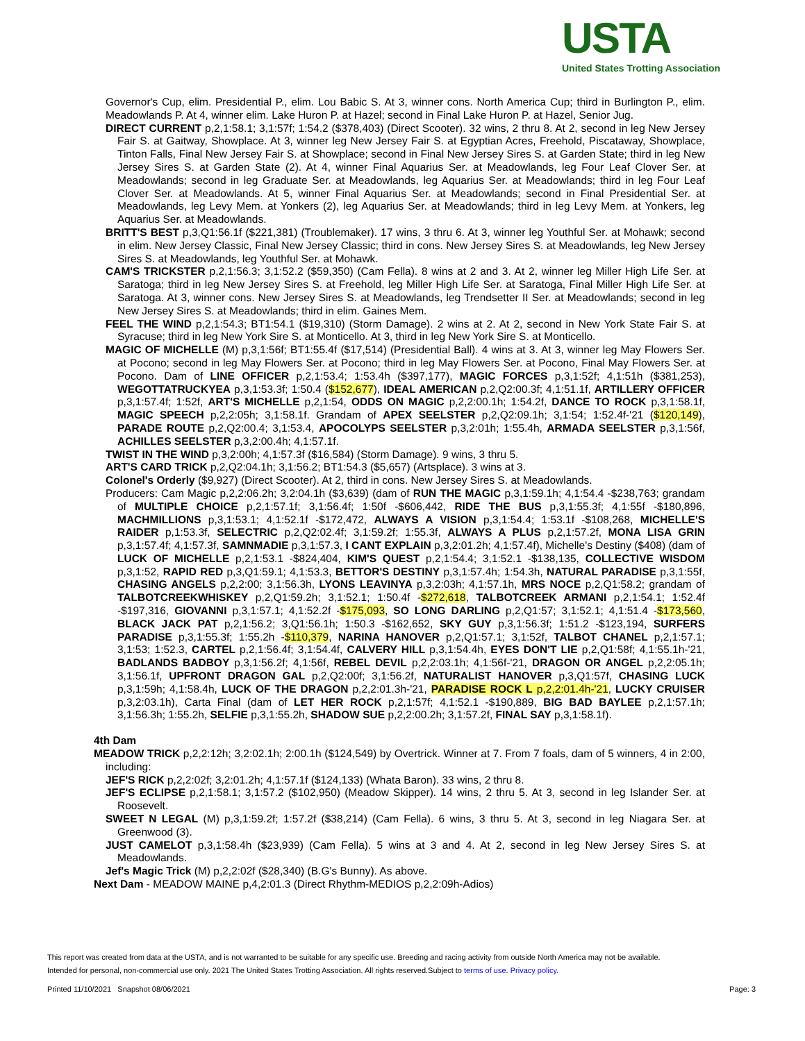USTA
United States Trotting Association
Governor's Cup, elim. Presidential P., elim. Lou Babic S. At 3, winner cons. North America Cup; third in Burlington P., elim. Meadowlands P. At 4, winner elim. Lake Huron P. at Hazel; second in Final Lake Huron P. at Hazel, Senior Jug.
DIRECT CURRENT p,2,1:58.1; 3,1:57f; 1:54.2 ($378,403) (Direct Scooter). 32 wins, 2 thru 8. At 2, second in leg New Jersey Fair S. at Gaitway, Showplace. At 3, winner leg New Jersey Fair S. at Egyptian Acres, Freehold, Piscataway, Showplace, Tinton Falls, Final New Jersey Fair S. at Showplace; second in Final New Jersey Sires S. at Garden State; third in leg New Jersey Sires S. at Garden State (2). At 4, winner Final Aquarius Ser. at Meadowlands, leg Four Leaf Clover Ser. at Meadowlands; second in leg Graduate Ser. at Meadowlands, leg Aquarius Ser. at Meadowlands; third in leg Four Leaf Clover Ser. at Meadowlands. At 5, winner Final Aquarius Ser. at Meadowlands; second in Final Presidential Ser. at Meadowlands, leg Levy Mem. at Yonkers (2), leg Aquarius Ser. at Meadowlands; third in leg Levy Mem. at Yonkers, leg Aquarius Ser. at Meadowlands.
BRITT'S BEST p,3,Q1:56.1f ($221,381) (Troublemaker). 17 wins, 3 thru 6. At 3, winner leg Youthful Ser. at Mohawk; second in elim. New Jersey Classic, Final New Jersey Classic; third in cons. New Jersey Sires S. at Meadowlands, leg New Jersey Sires S. at Meadowlands, leg Youthful Ser. at Mohawk.
CAM'S TRICKSTER p,2,1:56.3; 3,1:52.2 ($59,350) (Cam Fella). 8 wins at 2 and 3. At 2, winner leg Miller High Life Ser. at Saratoga; third in leg New Jersey Sires S. at Freehold, leg Miller High Life Ser. at Saratoga, Final Miller High Life Ser. at Saratoga. At 3, winner cons. New Jersey Sires S. at Meadowlands, leg Trendsetter II Ser. at Meadowlands; second in leg New Jersey Sires S. at Meadowlands; third in elim. Gaines Mem.
FEEL THE WIND p,2,1:54.3; BT1:54.1 ($19,310) (Storm Damage). 2 wins at 2. At 2, second in New York State Fair S. at Syracuse; third in leg New York Sire S. at Monticello. At 3, third in leg New York Sire S. at Monticello.
MAGIC OF MICHELLE (M) p,3,1:56f; BT1:55.4f ($17,514) (Presidential Ball). 4 wins at 3. At 3, winner leg May Flowers Ser. at Pocono; second in leg May Flowers Ser. at Pocono; third in leg May Flowers Ser. at Pocono, Final May Flowers Ser. at Pocono. Dam of LINE OFFICER p,2,1:53.4; 1:53.4h ($397,177), MAGIC FORCES p,3,1:52f; 4,1:51h ($381,253), WEGOTTATRUCKYEA p,3,1:53.3f; 1:50.4 ($152,677), IDEAL AMERICAN p,2,Q2:00.3f; 4,1:51.1f, ARTILLERY OFFICER p,3,1:57.4f; 1:52f, ART'S MICHELLE p,2,1:54, ODDS ON MAGIC p,2,2:00.1h; 1:54.2f, DANCE TO ROCK p,3,1:58.1f, MAGIC SPEECH p,2,2:05h; 3,1:58.1f. Grandam of APEX SEELSTER p,2,Q2:09.1h; 3,1:54; 1:52.4f-'21 ($120,149), PARADE ROUTE p,2,Q2:00.4; 3,1:53.4, APOCOLYPS SEELSTER p,3,2:01h; 1:55.4h, ARMADA SEELSTER p,3,1:56f, ACHILLES SEELSTER p,3,2:00.4h; 4,1:57.1f.
TWIST IN THE WIND p,3,2:00h; 4,1:57.3f ($16,584) (Storm Damage). 9 wins, 3 thru 5.
ART'S CARD TRICK p,2,Q2:04.1h; 3,1:56.2; BT1:54.3 ($5,657) (Artsplace). 3 wins at 3.
Colonel's Orderly ($9,927) (Direct Scooter). At 2, third in cons. New Jersey Sires S. at Meadowlands.
Producers: Cam Magic p,2,2:06.2h; 3,2:04.1h ($3,639) (dam of RUN THE MAGIC p,3,1:59.1h; 4,1:54.4 -$238,763; grandam of MULTIPLE CHOICE p,2,1:57.1f; 3,1:56.4f; 1:50f -$606,442, RIDE THE BUS p,3,1:55.3f; 4,1:55f -$180,896, MACHMILLIONS p,3,1:53.1; 4,1:52.1f -$172,472, ALWAYS A VISION p,3,1:54.4; 1:53.1f -$108,268, MICHELLE'S RAIDER p,1:53.3f, SELECTRIC p,2,Q2:02.4f; 3,1:59.2f; 1:55.3f, ALWAYS A PLUS p,2,1:57.2f, MONA LISA GRIN p,3,1:57.4f; 4,1:57.3f, SAMNMADIE p,3,1:57.3, I CANT EXPLAIN p,3,2:01.2h; 4,1:57.4f), Michelle's Destiny ($408) (dam of LUCK OF MICHELLE p,2,1:53.1 -$824,404, KIM'S QUEST p,2,1:54.4; 3,1:52.1 -$138,135, COLLECTIVE WISDOM p,3,1:52, RAPID RED p,3,Q1:59.1; 4,1:53.3, BETTOR'S DESTINY p,3,1:57.4h; 1:54.3h, NATURAL PARADISE p,3,1:55f, CHASING ANGELS p,2,2:00; 3,1:56.3h, LYONS LEAVINYA p,3,2:03h; 4,1:57.1h, MRS NOCE p,2,Q1:58.2; grandam of TALBOTCREEKWHISKEY p,2,Q1:59.2h; 3,1:52.1; 1:50.4f -$272,618, TALBOTCREEK ARMANI p,2,1:54.1; 1:52.4f -$197,316, GIOVANNI p,3,1:57.1; 4,1:52.2f -$175,093, SO LONG DARLING p,2,Q1:57; 3,1:52.1; 4,1:51.4 -$173,560, BLACK JACK PAT p,2,1:56.2; 3,Q1:56.1h; 1:50.3 -$162,652, SKY GUY p,3,1:56.3f; 1:51.2 -$123,194, SURFERS PARADISE p,3,1:55.3f; 1:55.2h -$110,379, NARINA HANOVER p,2,Q1:57.1; 3,1:52f, TALBOT CHANEL p,2,1:57.1; 3,1:53; 1:52.3, CARTEL p,2,1:56.4f; 3,1:54.4f, CALVERY HILL p,3,1:54.4h, EYES DON'T LIE p,2,Q1:58f; 4,1:55.1h-'21, BADLANDS BADBOY p,3,1:56.2f; 4,1:56f, REBEL DEVIL p,2,2:03.1h; 4,1:56f-'21, DRAGON OR ANGEL p,2,2:05.1h; 3,1:56.1f, UPFRONT DRAGON GAL p,2,Q2:00f; 3,1:56.2f, NATURALIST HANOVER p,3,Q1:57f, CHASING LUCK p,3,1:59h; 4,1:58.4h, LUCK OF THE DRAGON p,2,2:01.3h-'21, PARADISE ROCK L p,2,2:01.4h-'21, LUCKY CRUISER p,3,2:03.1h), Carta Final (dam of LET HER ROCK p,2,1:57f; 4,1:52.1 -$190,889, BIG BAD BAYLEE p,2,1:57.1h; 3,1:56.3h; 1:55.2h, SELFIE p,3,1:55.2h, SHADOW SUE p,2,2:00.2h; 3,1:57.2f, FINAL SAY p,3,1:58.1f).
4th Dam
MEADOW TRICK p,2,2:12h; 3,2:02.1h; 2:00.1h ($124,549) by Overtrick. Winner at 7. From 7 foals, dam of 5 winners, 4 in 2:00, including:
JEF'S RICK p,2,2:02f; 3,2:01.2h; 4,1:57.1f ($124,133) (Whata Baron). 33 wins, 2 thru 8.
JEF'S ECLIPSE p,2,1:58.1; 3,1:57.2 ($102,950) (Meadow Skipper). 14 wins, 2 thru 5. At 3, second in leg Islander Ser. at Roosevelt.
SWEET N LEGAL (M) p,3,1:59.2f; 1:57.2f ($38,214) (Cam Fella). 6 wins, 3 thru 5. At 3, second in leg Niagara Ser. at Greenwood (3).
JUST CAMELOT p,3,1:58.4h ($23,939) (Cam Fella). 5 wins at 3 and 4. At 2, second in leg New Jersey Sires S. at Meadowlands.
Jef's Magic Trick (M) p,2,2:02f ($28,340) (B.G's Bunny). As above.
Next Dam - MEADOW MAINE p,4,2:01.3 (Direct Rhythm-MEDIOS p,2,2:09h-Adios)
This report was created from data at the USTA, and is not warranted to be suitable for any specific use. Breeding and racing activity from outside North America may not be available.
Intended for personal, non-commercial use only. 2021 The United States Trotting Association. All rights reserved.Subject to terms of use. Privacy policy.
Printed 11/10/2021 Snapshot 08/06/2021 Page: 3